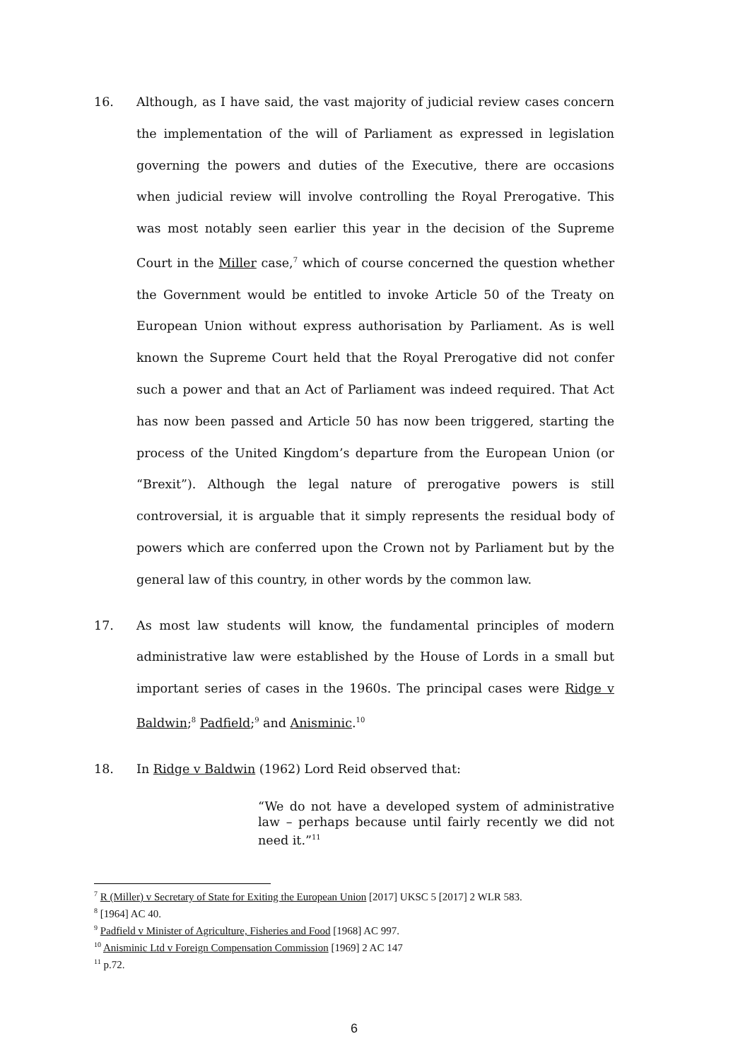16. Although, as I have said, the vast majority of judicial review cases concern the implementation of the will of Parliament as expressed in legislation governing the powers and duties of the Executive, there are occasions when judicial review will involve controlling the Royal Prerogative. This was most notably seen earlier this year in the decision of the Supreme Court in the Miller case,<sup>7</sup> which of course concerned the question whether the Government would be entitled to invoke Article 50 of the Treaty on European Union without express authorisation by Parliament. As is well known the Supreme Court held that the Royal Prerogative did not confer such a power and that an Act of Parliament was indeed required. That Act has now been passed and Article 50 has now been triggered, starting the process of the United Kingdom’s departure from the European Union (or “Brexit”). Although the legal nature of prerogative powers is still controversial, it is arguable that it simply represents the residual body of powers which are conferred upon the Crown not by Parliament but by the general law of this country, in other words by the common law.
17. As most law students will know, the fundamental principles of modern administrative law were established by the House of Lords in a small but important series of cases in the 1960s. The principal cases were Ridge v Baldwin;<sup>8</sup> Padfield;<sup>9</sup> and Anisminic.<sup>10</sup>
18. In Ridge v Baldwin (1962) Lord Reid observed that:
“We do not have a developed system of administrative law – perhaps because until fairly recently we did not need it.”<sup>11</sup>
<sup>7</sup> R (Miller) v Secretary of State for Exiting the European Union [2017] UKSC 5 [2017] 2 WLR 583.
<sup>8</sup> [1964] AC 40.
<sup>9</sup> Padfield v Minister of Agriculture, Fisheries and Food [1968] AC 997.
<sup>10</sup> Anisminic Ltd v Foreign Compensation Commission [1969] 2 AC 147
<sup>11</sup> p.72.
6